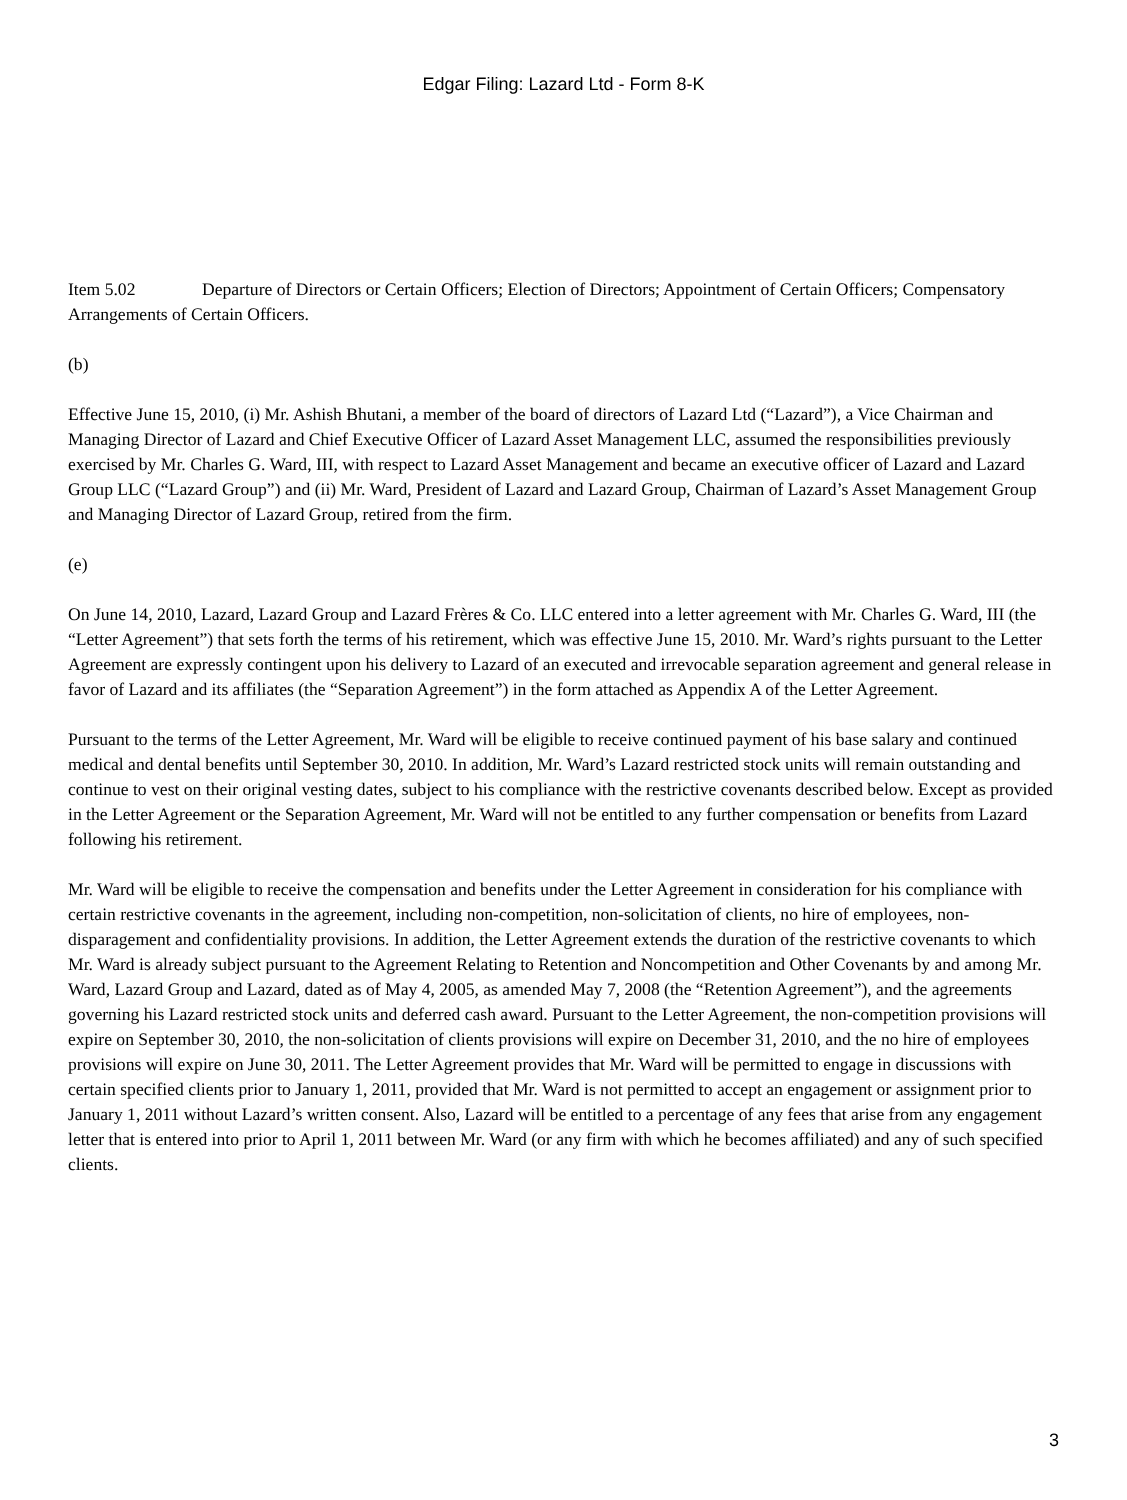Edgar Filing: Lazard Ltd - Form 8-K
Item 5.02 Departure of Directors or Certain Officers; Election of Directors; Appointment of Certain Officers; Compensatory Arrangements of Certain Officers.
(b)
Effective June 15, 2010, (i) Mr. Ashish Bhutani, a member of the board of directors of Lazard Ltd (“Lazard”), a Vice Chairman and Managing Director of Lazard and Chief Executive Officer of Lazard Asset Management LLC, assumed the responsibilities previously exercised by Mr. Charles G. Ward, III, with respect to Lazard Asset Management and became an executive officer of Lazard and Lazard Group LLC (“Lazard Group”) and (ii) Mr. Ward, President of Lazard and Lazard Group, Chairman of Lazard’s Asset Management Group and Managing Director of Lazard Group, retired from the firm.
(e)
On June 14, 2010, Lazard, Lazard Group and Lazard Frères & Co. LLC entered into a letter agreement with Mr. Charles G. Ward, III (the “Letter Agreement”) that sets forth the terms of his retirement, which was effective June 15, 2010. Mr. Ward’s rights pursuant to the Letter Agreement are expressly contingent upon his delivery to Lazard of an executed and irrevocable separation agreement and general release in favor of Lazard and its affiliates (the “Separation Agreement”) in the form attached as Appendix A of the Letter Agreement.
Pursuant to the terms of the Letter Agreement, Mr. Ward will be eligible to receive continued payment of his base salary and continued medical and dental benefits until September 30, 2010. In addition, Mr. Ward’s Lazard restricted stock units will remain outstanding and continue to vest on their original vesting dates, subject to his compliance with the restrictive covenants described below. Except as provided in the Letter Agreement or the Separation Agreement, Mr. Ward will not be entitled to any further compensation or benefits from Lazard following his retirement.
Mr. Ward will be eligible to receive the compensation and benefits under the Letter Agreement in consideration for his compliance with certain restrictive covenants in the agreement, including non-competition, non-solicitation of clients, no hire of employees, non-disparagement and confidentiality provisions. In addition, the Letter Agreement extends the duration of the restrictive covenants to which Mr. Ward is already subject pursuant to the Agreement Relating to Retention and Noncompetition and Other Covenants by and among Mr. Ward, Lazard Group and Lazard, dated as of May 4, 2005, as amended May 7, 2008 (the “Retention Agreement”), and the agreements governing his Lazard restricted stock units and deferred cash award. Pursuant to the Letter Agreement, the non-competition provisions will expire on September 30, 2010, the non-solicitation of clients provisions will expire on December 31, 2010, and the no hire of employees provisions will expire on June 30, 2011. The Letter Agreement provides that Mr. Ward will be permitted to engage in discussions with certain specified clients prior to January 1, 2011, provided that Mr. Ward is not permitted to accept an engagement or assignment prior to January 1, 2011 without Lazard’s written consent. Also, Lazard will be entitled to a percentage of any fees that arise from any engagement letter that is entered into prior to April 1, 2011 between Mr. Ward (or any firm with which he becomes affiliated) and any of such specified clients.
3